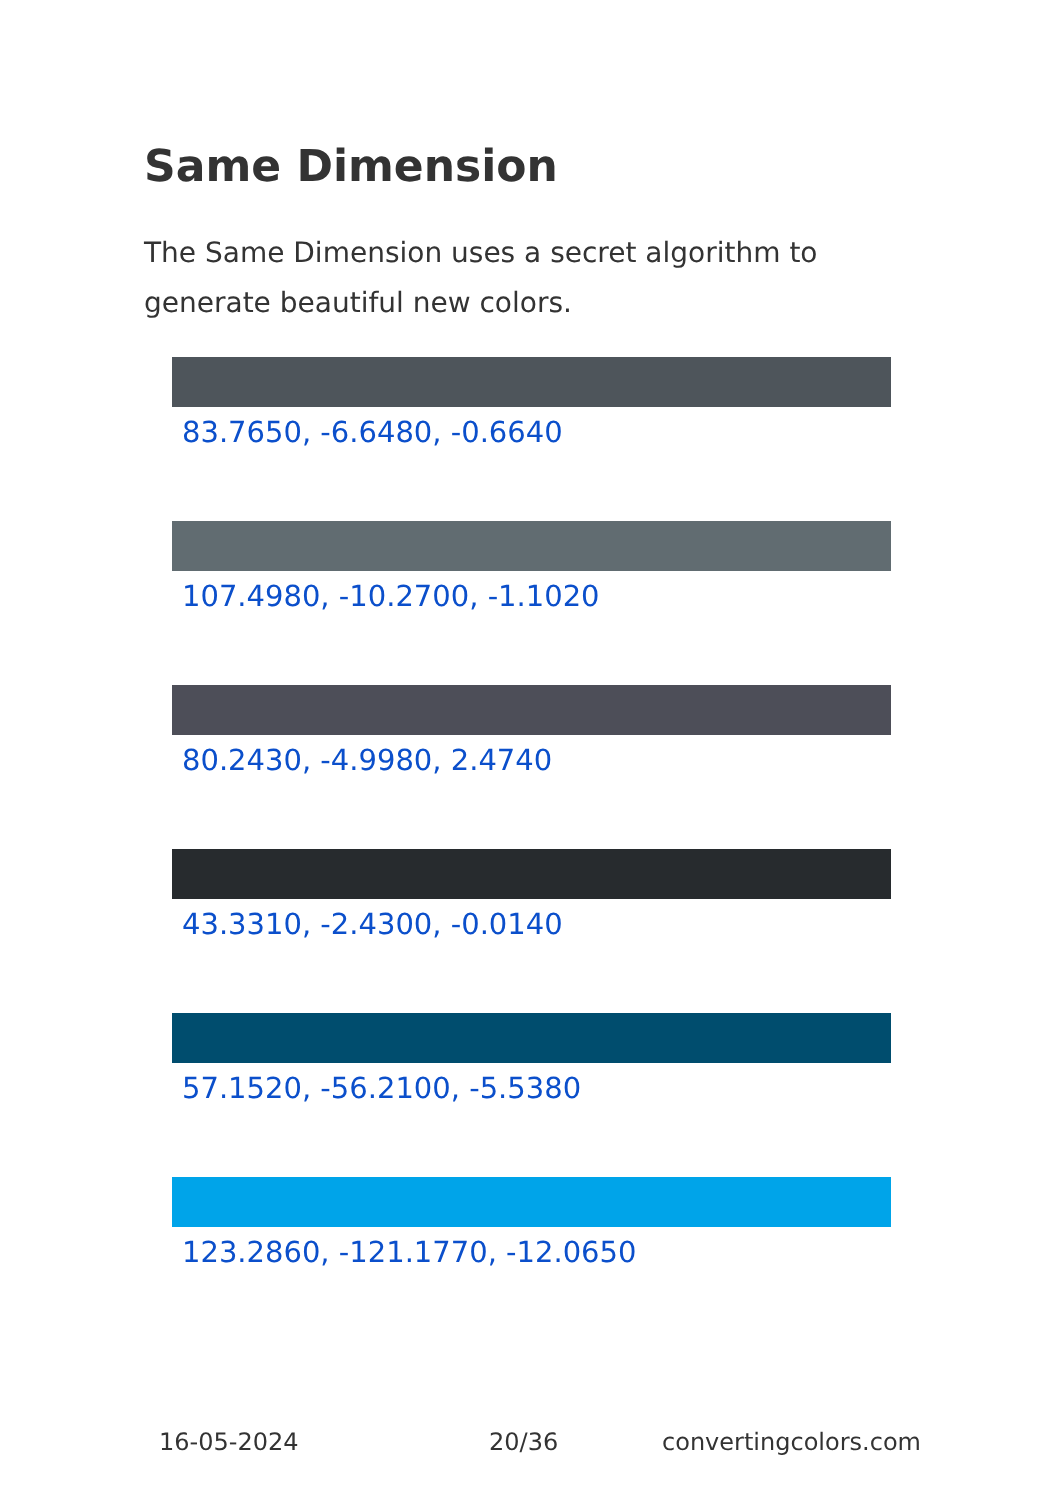Same Dimension
The Same Dimension uses a secret algorithm to generate beautiful new colors.
83.7650, -6.6480, -0.6640
107.4980, -10.2700, -1.1020
80.2430, -4.9980, 2.4740
43.3310, -2.4300, -0.0140
57.1520, -56.2100, -5.5380
123.2860, -121.1770, -12.0650
16-05-2024 20/36 convertingcolors.com